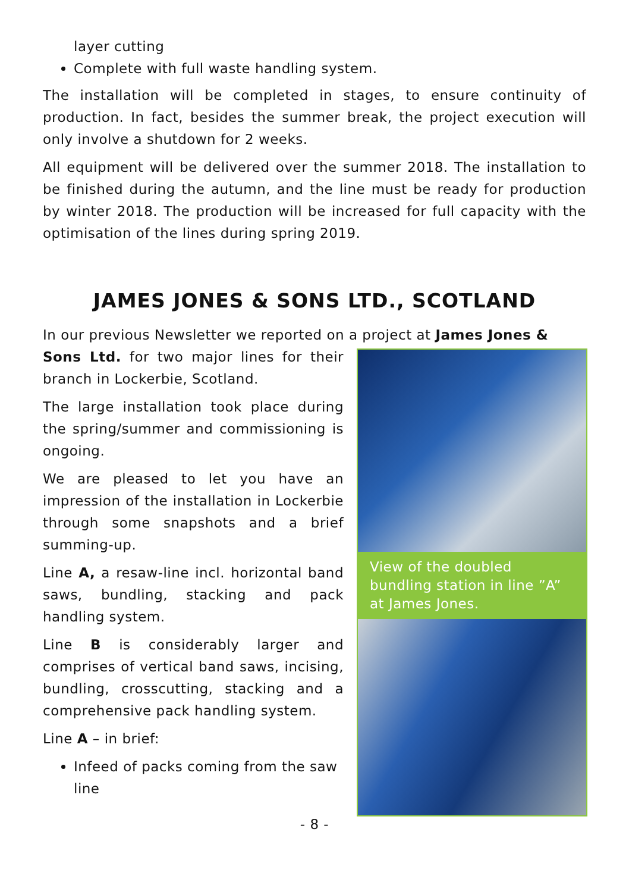layer cutting
Complete with full waste handling system.
The installation will be completed in stages, to ensure continuity of production. In fact, besides the summer break, the project execution will only involve a shutdown for 2 weeks.
All equipment will be delivered over the summer 2018. The installation to be finished during the autumn, and the line must be ready for production by winter 2018. The production will be increased for full capacity with the optimisation of the lines during spring 2019.
JAMES JONES & SONS LTD., SCOTLAND
In our previous Newsletter we reported on a project at James Jones &
View of the doubled bundling station in line ”A” at James Jones.
Sons Ltd. for two major lines for their branch in Lockerbie, Scotland.
The large installation took place during the spring/summer and commissioning is ongoing.
We are pleased to let you have an impression of the installation in Lockerbie through some snapshots and a brief summing-up.
Line A, a resaw-line incl. horizontal band saws, bundling, stacking and pack handling system.
Line B is considerably larger and comprises of vertical band saws, incising, bundling, crosscutting, stacking and a comprehensive pack handling system.
Line A – in brief:
Infeed of packs coming from the saw line
- 8 -